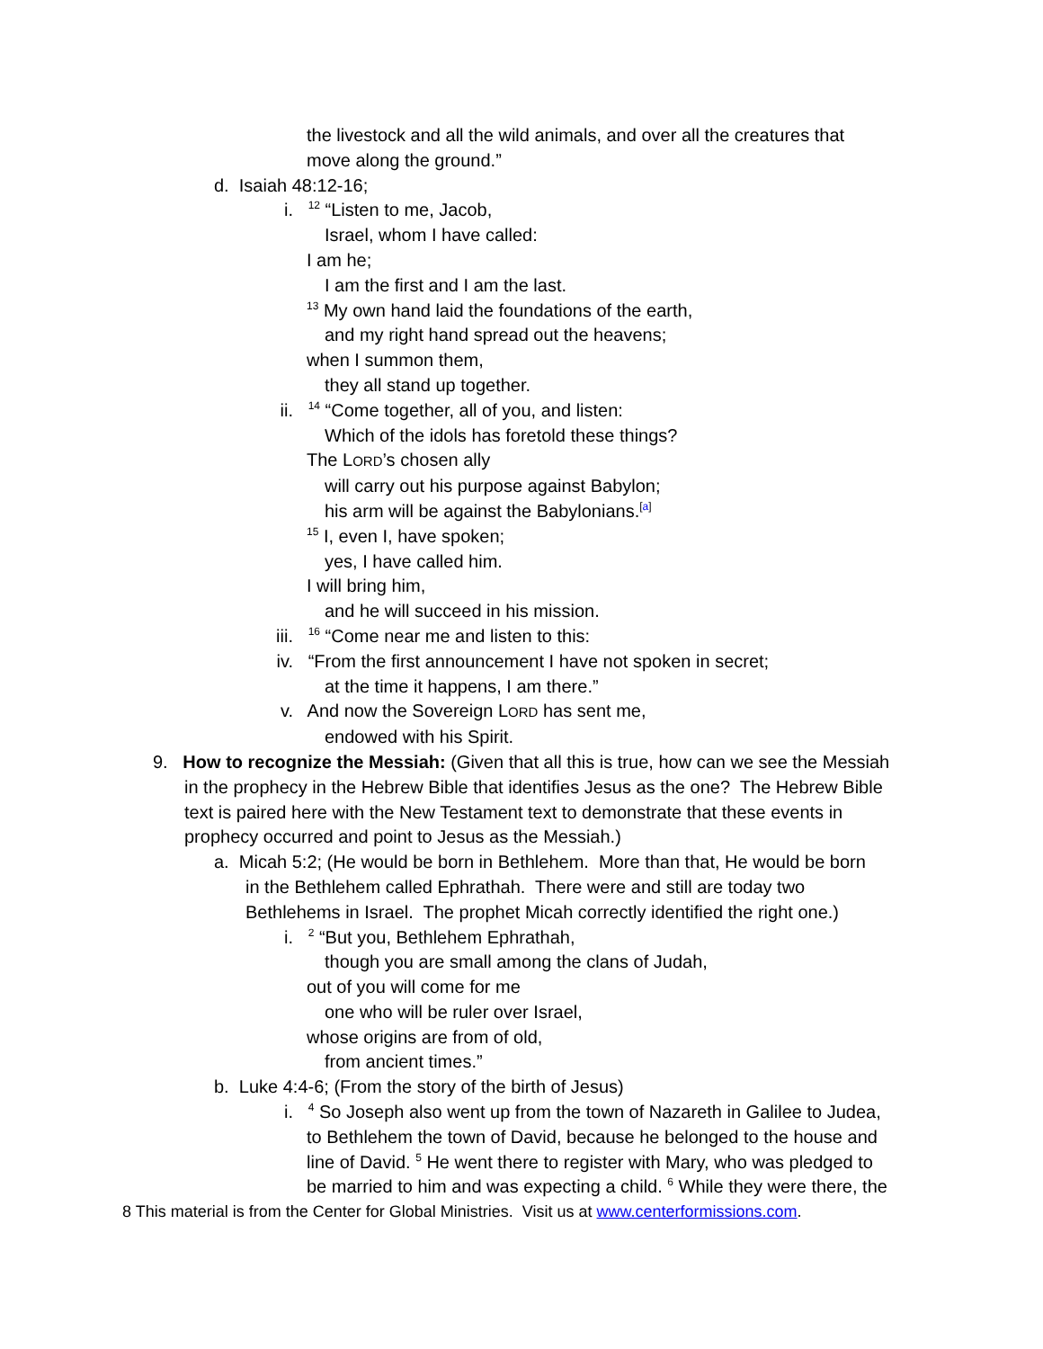the livestock and all the wild animals, and over all the creatures that
move along the ground.”
d. Isaiah 48:12-16;
i. <sup>12</sup> “Listen to me, Jacob,
Israel, whom I have called:
I am he;
I am the first and I am the last.
<sup>13</sup> My own hand laid the foundations of the earth,
and my right hand spread out the heavens;
when I summon them,
they all stand up together.
ii. <sup>14</sup> “Come together, all of you, and listen:
Which of the idols has foretold these things?
The LORD’s chosen ally
will carry out his purpose against Babylon;
his arm will be against the Babylonians.<sup>[a]</sup>
<sup>15</sup> I, even I, have spoken;
yes, I have called him.
I will bring him,
and he will succeed in his mission.
iii. <sup>16</sup> “Come near me and listen to this:
iv. “From the first announcement I have not spoken in secret;
at the time it happens, I am there.”
v. And now the Sovereign LORD has sent me,
endowed with his Spirit.
9. How to recognize the Messiah: (Given that all this is true, how can we see the Messiah
in the prophecy in the Hebrew Bible that identifies Jesus as the one? The Hebrew Bible
text is paired here with the New Testament text to demonstrate that these events in
prophecy occurred and point to Jesus as the Messiah.)
a. Micah 5:2; (He would be born in Bethlehem. More than that, He would be born
in the Bethlehem called Ephrathah. There were and still are today two
Bethlehems in Israel. The prophet Micah correctly identified the right one.)
i. <sup>2</sup> “But you, Bethlehem Ephrathah,
though you are small among the clans of Judah,
out of you will come for me
one who will be ruler over Israel,
whose origins are from of old,
from ancient times.”
b. Luke 4:4-6; (From the story of the birth of Jesus)
i. <sup>4</sup> So Joseph also went up from the town of Nazareth in Galilee to Judea,
to Bethlehem the town of David, because he belonged to the house and
line of David. <sup>5</sup> He went there to register with Mary, who was pledged to
be married to him and was expecting a child. <sup>6</sup> While they were there, the
8 This material is from the Center for Global Ministries. Visit us at www.centerformissions.com.